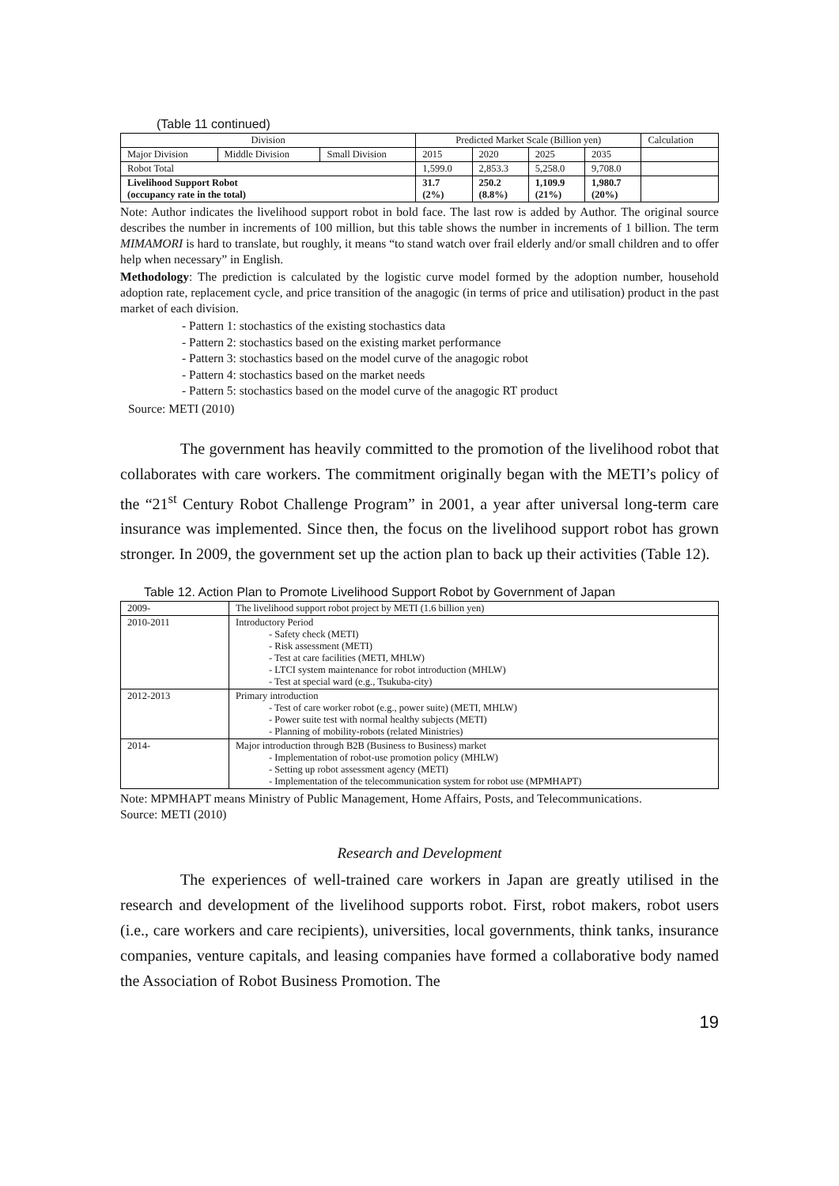(Table 11 continued)
| Division | | | Predicted Market Scale (Billion yen) | | | | Calculation |
| --- | --- | --- | --- | --- | --- | --- | --- |
| Major Division | Middle Division | Small Division | 2015 | 2020 | 2025 | 2035 | |
| Robot Total | | | 1,599.0 | 2,853.3 | 5,258.0 | 9,708.0 | |
| Livelihood Support Robot (occupancy rate in the total) | | | 31.7 (2%) | 250.2 (8.8%) | 1,109.9 (21%) | 1,980.7 (20%) | |
Note: Author indicates the livelihood support robot in bold face. The last row is added by Author. The original source describes the number in increments of 100 million, but this table shows the number in increments of 1 billion. The term MIMAMORI is hard to translate, but roughly, it means “to stand watch over frail elderly and/or small children and to offer help when necessary” in English.
Methodology: The prediction is calculated by the logistic curve model formed by the adoption number, household adoption rate, replacement cycle, and price transition of the anagogic (in terms of price and utilisation) product in the past market of each division.
- Pattern 1: stochastics of the existing stochastics data
- Pattern 2: stochastics based on the existing market performance
- Pattern 3: stochastics based on the model curve of the anagogic robot
- Pattern 4: stochastics based on the market needs
- Pattern 5: stochastics based on the model curve of the anagogic RT product
Source: METI (2010)
The government has heavily committed to the promotion of the livelihood robot that collaborates with care workers. The commitment originally began with the METI’s policy of the “21<sup>st</sup> Century Robot Challenge Program” in 2001, a year after universal long-term care insurance was implemented. Since then, the focus on the livelihood support robot has grown stronger. In 2009, the government set up the action plan to back up their activities (Table 12).
Table 12. Action Plan to Promote Livelihood Support Robot by Government of Japan
| 2009- | The livelihood support robot project by METI (1.6 billion yen) |
| 2010-2011 | Introductory Period - Safety check (METI) - Risk assessment (METI) - Test at care facilities (METI, MHLW) - LTCI system maintenance for robot introduction (MHLW) - Test at special ward (e.g., Tsukuba-city) |
| 2012-2013 | Primary introduction - Test of care worker robot (e.g., power suite) (METI, MHLW) - Power suite test with normal healthy subjects (METI) - Planning of mobility-robots (related Ministries) |
| 2014- | Major introduction through B2B (Business to Business) market - Implementation of robot-use promotion policy (MHLW) - Setting up robot assessment agency (METI) - Implementation of the telecommunication system for robot use (MPMHAPT) |
Note: MPMHAPT means Ministry of Public Management, Home Affairs, Posts, and Telecommunications.
Source: METI (2010)
Research and Development
The experiences of well-trained care workers in Japan are greatly utilised in the research and development of the livelihood supports robot. First, robot makers, robot users (i.e., care workers and care recipients), universities, local governments, think tanks, insurance companies, venture capitals, and leasing companies have formed a collaborative body named the Association of Robot Business Promotion. The
19